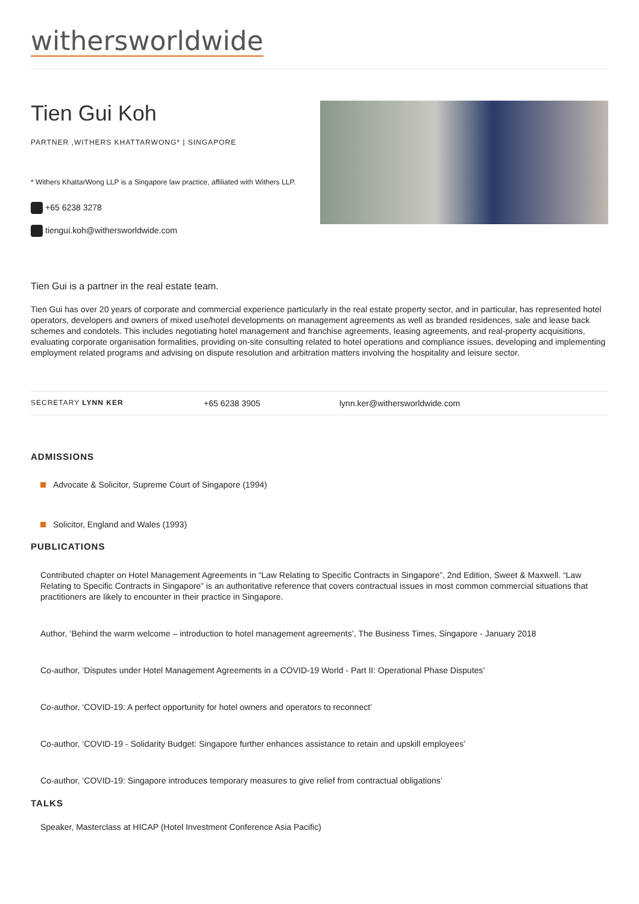withersworldwide
Tien Gui Koh
PARTNER ,WITHERS KHATTARWONG* | SINGAPORE
* Withers KhattarWong LLP is a Singapore law practice, affiliated with Withers LLP.
+65 6238 3278
tiengui.koh@withersworldwide.com
Tien Gui is a partner in the real estate team.
Tien Gui has over 20 years of corporate and commercial experience particularly in the real estate property sector, and in particular, has represented hotel operators, developers and owners of mixed use/hotel developments on management agreements as well as branded residences, sale and lease back schemes and condotels. This includes negotiating hotel management and franchise agreements, leasing agreements, and real-property acquisitions, evaluating corporate organisation formalities, providing on-site consulting related to hotel operations and compliance issues, developing and implementing employment related programs and advising on dispute resolution and arbitration matters involving the hospitality and leisure sector.
SECRETARY LYNN KER
+65 6238 3905 lynn.ker@withersworldwide.com
ADMISSIONS
Advocate & Solicitor, Supreme Court of Singapore (1994)
Solicitor, England and Wales (1993)
PUBLICATIONS
Contributed chapter on Hotel Management Agreements in “Law Relating to Specific Contracts in Singapore”, 2nd Edition, Sweet & Maxwell. “Law Relating to Specific Contracts in Singapore” is an authoritative reference that covers contractual issues in most common commercial situations that practitioners are likely to encounter in their practice in Singapore.
Author, ‘Behind the warm welcome – introduction to hotel management agreements’, The Business Times, Singapore - January 2018
Co-author, ‘Disputes under Hotel Management Agreements in a COVID-19 World - Part II: Operational Phase Disputes’
Co-author, ‘COVID-19: A perfect opportunity for hotel owners and operators to reconnect’
Co-author, ‘COVID-19 - Solidarity Budget: Singapore further enhances assistance to retain and upskill employees’
Co-author, ‘COVID-19: Singapore introduces temporary measures to give relief from contractual obligations’
TALKS
Speaker, Masterclass at HICAP (Hotel Investment Conference Asia Pacific)